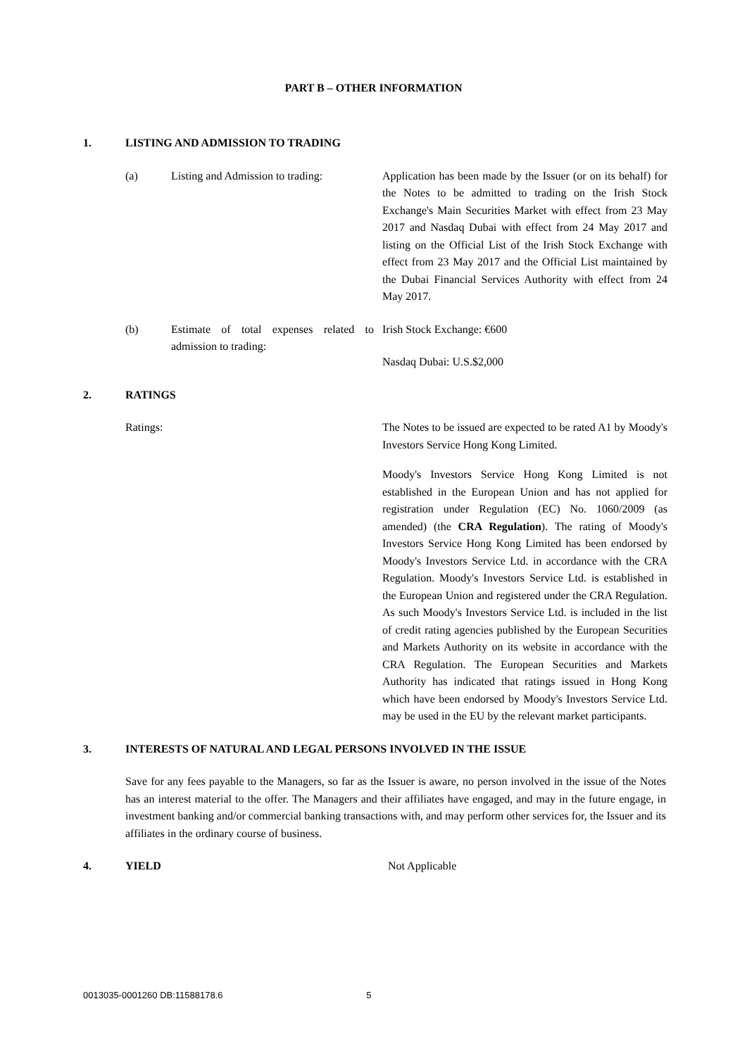PART B – OTHER INFORMATION
1. LISTING AND ADMISSION TO TRADING
(a) Listing and Admission to trading: Application has been made by the Issuer (or on its behalf) for the Notes to be admitted to trading on the Irish Stock Exchange's Main Securities Market with effect from 23 May 2017 and Nasdaq Dubai with effect from 24 May 2017 and listing on the Official List of the Irish Stock Exchange with effect from 23 May 2017 and the Official List maintained by the Dubai Financial Services Authority with effect from 24 May 2017.
(b) Estimate of total expenses related to admission to trading:
Irish Stock Exchange: €600
Nasdaq Dubai: U.S.$2,000
2. RATINGS
Ratings: The Notes to be issued are expected to be rated A1 by Moody's Investors Service Hong Kong Limited.
Moody's Investors Service Hong Kong Limited is not established in the European Union and has not applied for registration under Regulation (EC) No. 1060/2009 (as amended) (the CRA Regulation). The rating of Moody's Investors Service Hong Kong Limited has been endorsed by Moody's Investors Service Ltd. in accordance with the CRA Regulation. Moody's Investors Service Ltd. is established in the European Union and registered under the CRA Regulation. As such Moody's Investors Service Ltd. is included in the list of credit rating agencies published by the European Securities and Markets Authority on its website in accordance with the CRA Regulation. The European Securities and Markets Authority has indicated that ratings issued in Hong Kong which have been endorsed by Moody's Investors Service Ltd. may be used in the EU by the relevant market participants.
3. INTERESTS OF NATURAL AND LEGAL PERSONS INVOLVED IN THE ISSUE
Save for any fees payable to the Managers, so far as the Issuer is aware, no person involved in the issue of the Notes has an interest material to the offer. The Managers and their affiliates have engaged, and may in the future engage, in investment banking and/or commercial banking transactions with, and may perform other services for, the Issuer and its affiliates in the ordinary course of business.
4. YIELD Not Applicable
0013035-0001260 DB:11588178.6 5